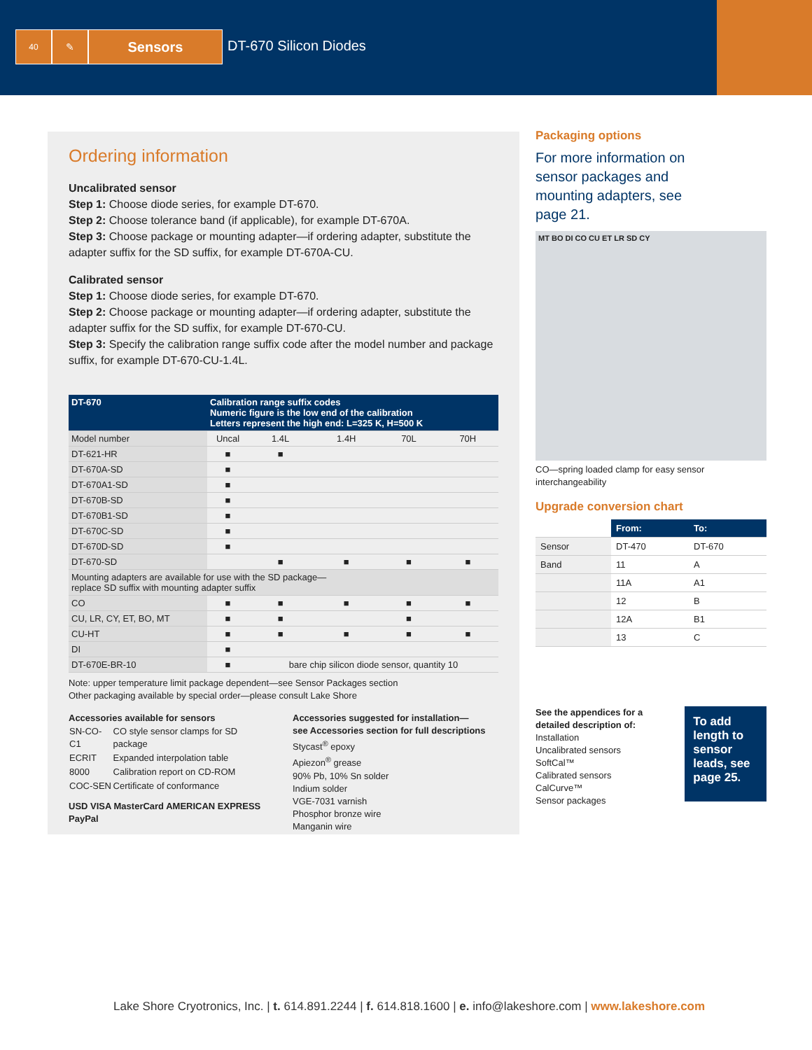40
✎
Sensors
DT-670 Silicon Diodes
Ordering information
Uncalibrated sensor
Step 1: Choose diode series, for example DT-670.
Step 2: Choose tolerance band (if applicable), for example DT-670A.
Step 3: Choose package or mounting adapter—if ordering adapter, substitute the adapter suffix for the SD suffix, for example DT-670A-CU.
Calibrated sensor
Step 1: Choose diode series, for example DT-670.
Step 2: Choose package or mounting adapter—if ordering adapter, substitute the adapter suffix for the SD suffix, for example DT-670-CU.
Step 3: Specify the calibration range suffix code after the model number and package suffix, for example DT-670-CU-1.4L.
| DT-670 | Calibration range suffix codes Numeric figure is the low end of the calibration Letters represent the high end: L=325 K, H=500 K | | | | |
| --- | --- | --- | --- | --- | --- |
| Model number | Uncal | 1.4L | 1.4H | 70L | 70H |
| DT-621-HR | ■ | ■ | | | |
| DT-670A-SD | ■ | | | | |
| DT-670A1-SD | ■ | | | | |
| DT-670B-SD | ■ | | | | |
| DT-670B1-SD | ■ | | | | |
| DT-670C-SD | ■ | | | | |
| DT-670D-SD | ■ | | | | |
| DT-670-SD | | ■ | ■ | ■ | ■ |
| Mounting adapters are available for use with the SD package— replace SD suffix with mounting adapter suffix | | | | | |
| CO | ■ | ■ | ■ | ■ | ■ |
| CU, LR, CY, ET, BO, MT | ■ | ■ | | ■ | |
| CU-HT | ■ | ■ | ■ | ■ | ■ |
| DI | ■ | | | | |
| DT-670E-BR-10 | ■ | bare chip silicon diode sensor, quantity 10 | | | |
Note: upper temperature limit package dependent—see Sensor Packages section
Other packaging available by special order—please consult Lake Shore
Accessories available for sensors
| SN-CO-C1 | CO style sensor clamps for SD package |
| ECRIT | Expanded interpolation table |
| 8000 | Calibration report on CD-ROM |
| COC-SEN | Certificate of conformance |
USD VISA MasterCard AMERICAN EXPRESS PayPal
Accessories suggested for installation—
see Accessories section for full descriptions
Stycast<sup>®</sup> epoxy
Apiezon<sup>®</sup> grease
90% Pb, 10% Sn solder
Indium solder
VGE-7031 varnish
Phosphor bronze wire
Manganin wire
Packaging options
For more information on sensor packages and mounting adapters, see page 21.
MT BO DI CO CU ET LR SD CY
CO—spring loaded clamp for easy sensor interchangeability
Upgrade conversion chart
| | From: | To: |
| --- | --- | --- |
| Sensor | DT-470 | DT-670 |
| Band | 11 | A |
| | 11A | A1 |
| | 12 | B |
| | 12A | B1 |
| | 13 | C |
See the appendices for a detailed description of:
Installation
Uncalibrated sensors
SoftCal™
Calibrated sensors
CalCurve™
Sensor packages
To add length to sensor leads, see page 25.
Lake Shore Cryotronics, Inc. | t. 614.891.2244 | f. 614.818.1600 | e. info@lakeshore.com | www.lakeshore.com